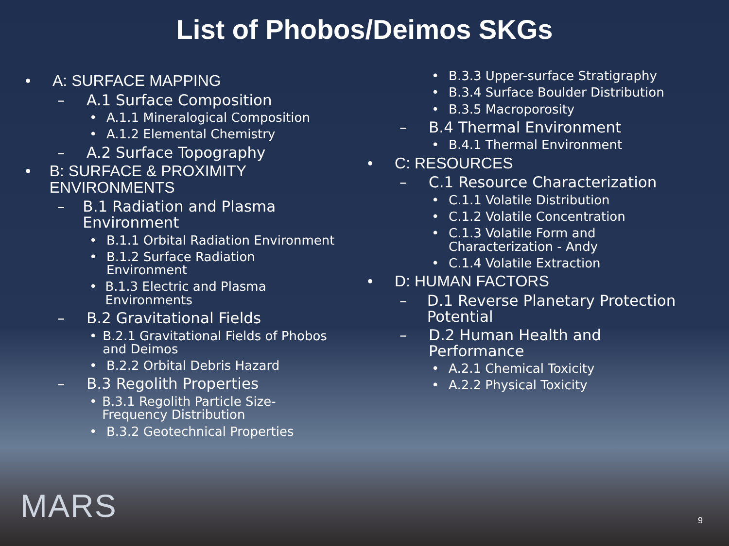List of Phobos/Deimos SKGs
• A: SURFACE MAPPING
– A.1 Surface Composition
• A.1.1 Mineralogical Composition
• A.1.2 Elemental Chemistry
– A.2 Surface Topography
• B: SURFACE & PROXIMITY ENVIRONMENTS
– B.1 Radiation and Plasma Environment
• B.1.1 Orbital Radiation Environment
• B.1.2 Surface Radiation Environment
• B.1.3 Electric and Plasma Environments
– B.2 Gravitational Fields
• B.2.1 Gravitational Fields of Phobos and Deimos
• B.2.2 Orbital Debris Hazard
– B.3 Regolith Properties
• B.3.1 Regolith Particle Size-Frequency Distribution
• B.3.2 Geotechnical Properties
• B.3.3 Upper-surface Stratigraphy
• B.3.4 Surface Boulder Distribution
• B.3.5 Macroporosity
– B.4 Thermal Environment
• B.4.1 Thermal Environment
• C: RESOURCES
– C.1 Resource Characterization
• C.1.1 Volatile Distribution
• C.1.2 Volatile Concentration
• C.1.3 Volatile Form and
Characterization - Andy
• C.1.4 Volatile Extraction
• D: HUMAN FACTORS
– D.1 Reverse Planetary Protection Potential
– D.2 Human Health and
Performance
• A.2.1 Chemical Toxicity
• A.2.2 Physical Toxicity
MARS 9